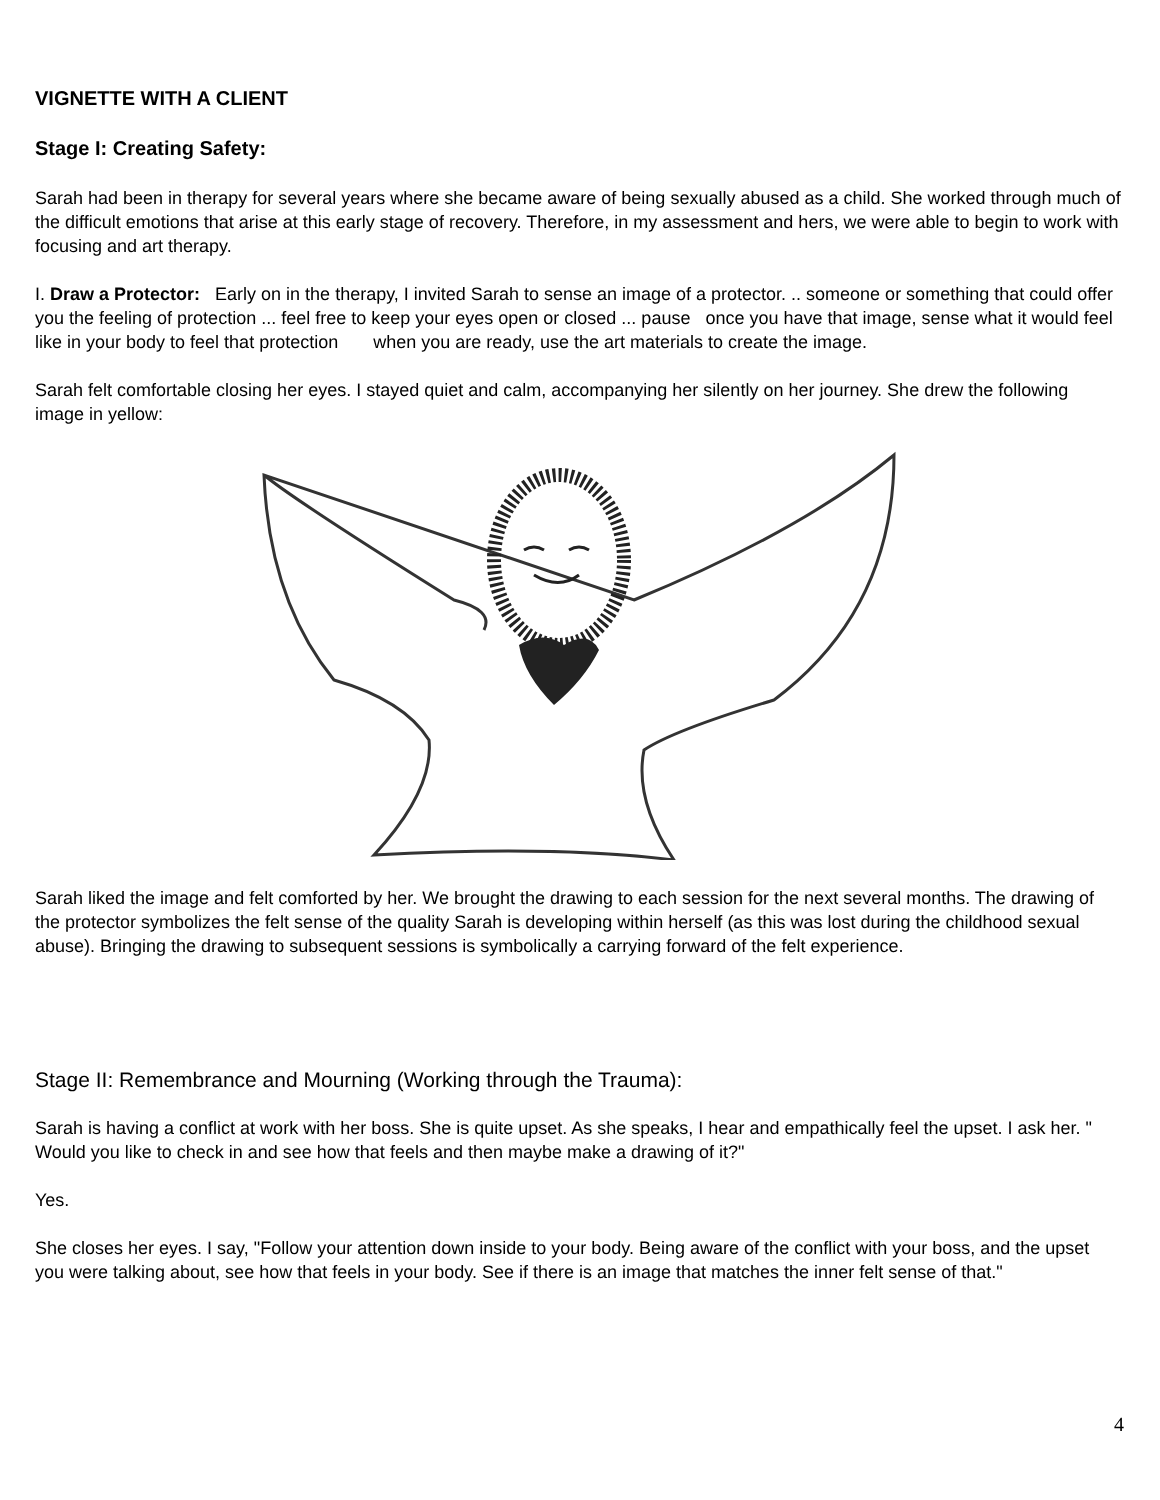VIGNETTE WITH A CLIENT
Stage I: Creating Safety:
Sarah had been in therapy for several years where she became aware of being sexually abused as a child. She worked through much of the difficult emotions that arise at this early stage of recovery. Therefore, in my assessment and hers, we were able to begin to work with focusing and art therapy.
I. Draw a Protector: Early on in the therapy, I invited Sarah to sense an image of a protector. .. someone or something that could offer you the feeling of protection ... feel free to keep your eyes open or closed ... pause once you have that image, sense what it would feel like in your body to feel that protection when you are ready, use the art materials to create the image.
Sarah felt comfortable closing her eyes. I stayed quiet and calm, accompanying her silently on her journey. She drew the following image in yellow:
Sarah liked the image and felt comforted by her. We brought the drawing to each session for the next several months. The drawing of the protector symbolizes the felt sense of the quality Sarah is developing within herself (as this was lost during the childhood sexual abuse). Bringing the drawing to subsequent sessions is symbolically a carrying forward of the felt experience.
Stage II: Remembrance and Mourning (Working through the Trauma):
Sarah is having a conflict at work with her boss. She is quite upset. As she speaks, I hear and empathically feel the upset. I ask her. " Would you like to check in and see how that feels and then maybe make a drawing of it?"
Yes.
She closes her eyes. I say, "Follow your attention down inside to your body. Being aware of the conflict with your boss, and the upset you were talking about, see how that feels in your body. See if there is an image that matches the inner felt sense of that."
4